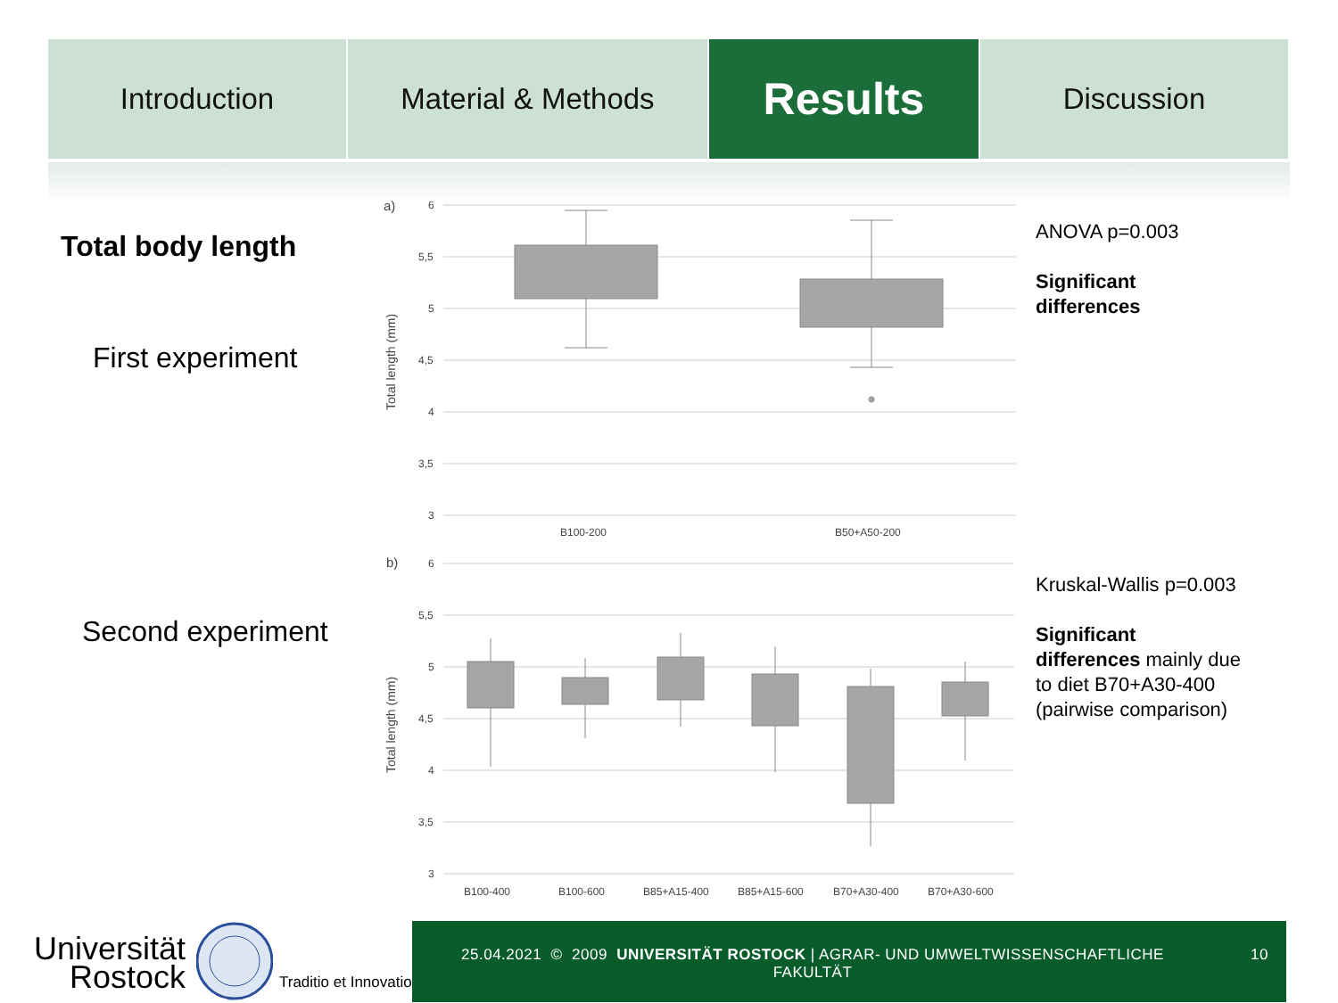Introduction Material & Methods
Results
Discussion
Total body length
First experiment
Second experiment
a)
6
5,5
5
4,5
4
3,5
3
Total length (mm)
B100-200
B50+A50-200
b)
6
5,5
5
4,5
4
3,5
3
Total length (mm)
B100-400
B100-600
B85+A15-400
B85+A15-600
B70+A30-400
B70+A30-600
ANOVA p=0.003
Significant
differences
Kruskal-Wallis p=0.003
Significant
differences mainly due
to diet B70+A30-400
(pairwise comparison)
Universität
Rostock
Traditio et Innovatio
25.04.2021 © 2009 UNIVERSITÄT ROSTOCK | AGRAR- UND UMWELTWISSENSCHAFTLICHE FAKULTÄT
10